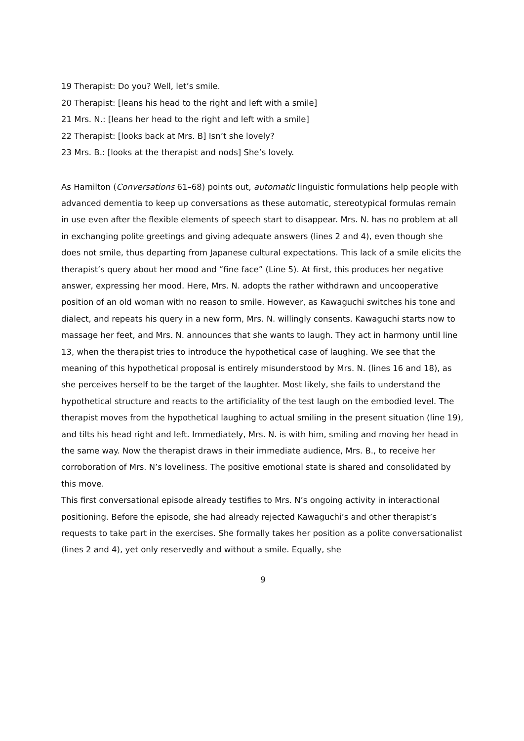19 Therapist: Do you? Well, let’s smile.
20 Therapist: [leans his head to the right and left with a smile]
21 Mrs. N.: [leans her head to the right and left with a smile]
22 Therapist: [looks back at Mrs. B] Isn’t she lovely?
23 Mrs. B.: [looks at the therapist and nods] She’s lovely.
As Hamilton (Conversations 61–68) points out, automatic linguistic formulations help people with advanced dementia to keep up conversations as these automatic, stereotypical formulas remain in use even after the flexible elements of speech start to disappear. Mrs. N. has no problem at all in exchanging polite greetings and giving adequate answers (lines 2 and 4), even though she does not smile, thus departing from Japanese cultural expectations. This lack of a smile elicits the therapist’s query about her mood and “fine face” (Line 5). At first, this produces her negative answer, expressing her mood. Here, Mrs. N. adopts the rather withdrawn and uncooperative position of an old woman with no reason to smile. However, as Kawaguchi switches his tone and dialect, and repeats his query in a new form, Mrs. N. willingly consents. Kawaguchi starts now to massage her feet, and Mrs. N. announces that she wants to laugh. They act in harmony until line 13, when the therapist tries to introduce the hypothetical case of laughing. We see that the meaning of this hypothetical proposal is entirely misunderstood by Mrs. N. (lines 16 and 18), as she perceives herself to be the target of the laughter. Most likely, she fails to understand the hypothetical structure and reacts to the artificiality of the test laugh on the embodied level. The therapist moves from the hypothetical laughing to actual smiling in the present situation (line 19), and tilts his head right and left. Immediately, Mrs. N. is with him, smiling and moving her head in the same way. Now the therapist draws in their immediate audience, Mrs. B., to receive her corroboration of Mrs. N’s loveliness. The positive emotional state is shared and consolidated by this move.
This first conversational episode already testifies to Mrs. N’s ongoing activity in interactional positioning. Before the episode, she had already rejected Kawaguchi’s and other therapist’s requests to take part in the exercises. She formally takes her position as a polite conversationalist (lines 2 and 4), yet only reservedly and without a smile. Equally, she
9